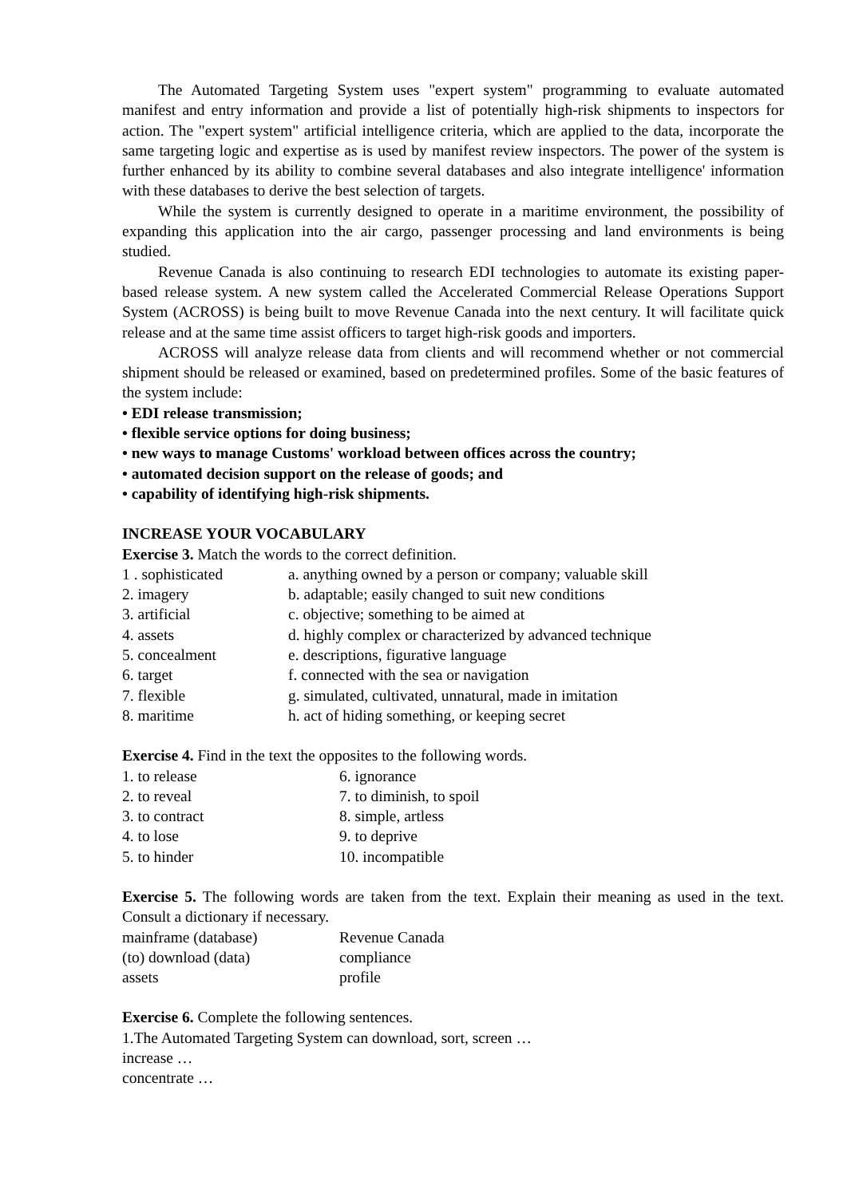The Automated Targeting System uses "expert system" programming to evaluate automated manifest and entry information and provide a list of potentially high-risk shipments to inspectors for action. The "expert system" artificial intelligence criteria, which are applied to the data, incorporate the same targeting logic and expertise as is used by manifest review inspectors. The power of the system is further enhanced by its ability to combine several databases and also integrate intelligence' information with these databases to derive the best selection of targets.
While the system is currently designed to operate in a maritime environment, the possibility of expanding this application into the air cargo, passenger processing and land environments is being studied.
Revenue Canada is also continuing to research EDI technologies to automate its existing paper-based release system. A new system called the Accelerated Commercial Release Operations Support System (ACROSS) is being built to move Revenue Canada into the next century. It will facilitate quick release and at the same time assist officers to target high-risk goods and importers.
ACROSS will analyze release data from clients and will recommend whether or not commercial shipment should be released or examined, based on predetermined profiles. Some of the basic features of the system include:
• EDI release transmission;
• flexible service options for doing business;
• new ways to manage Customs' workload between offices across the country;
• automated decision support on the release of goods; and
• capability of identifying high-risk shipments.
INCREASE YOUR VOCABULARY
Exercise 3. Match the words to the correct definition.
1 . sophisticated a. anything owned by a person or company; valuable skill
2. imagery b. adaptable; easily changed to suit new conditions
3. artificial c. objective; something to be aimed at
4. assets d. highly complex or characterized by advanced technique
5. concealment e. descriptions, figurative language
6. target f. connected with the sea or navigation
7. flexible g. simulated, cultivated, unnatural, made in imitation
8. maritime h. act of hiding something, or keeping secret
Exercise 4. Find in the text the opposites to the following words.
1. to release 6. ignorance
2. to reveal 7. to diminish, to spoil
3. to contract 8. simple, artless
4. to lose 9. to deprive
5. to hinder 10. incompatible
Exercise 5. The following words are taken from the text. Explain their meaning as used in the text. Consult a dictionary if necessary.
mainframe (database) Revenue Canada
(to) download (data) compliance
assets profile
Exercise 6. Complete the following sentences.
1.The Automated Targeting System can download, sort, screen …
increase …
concentrate …